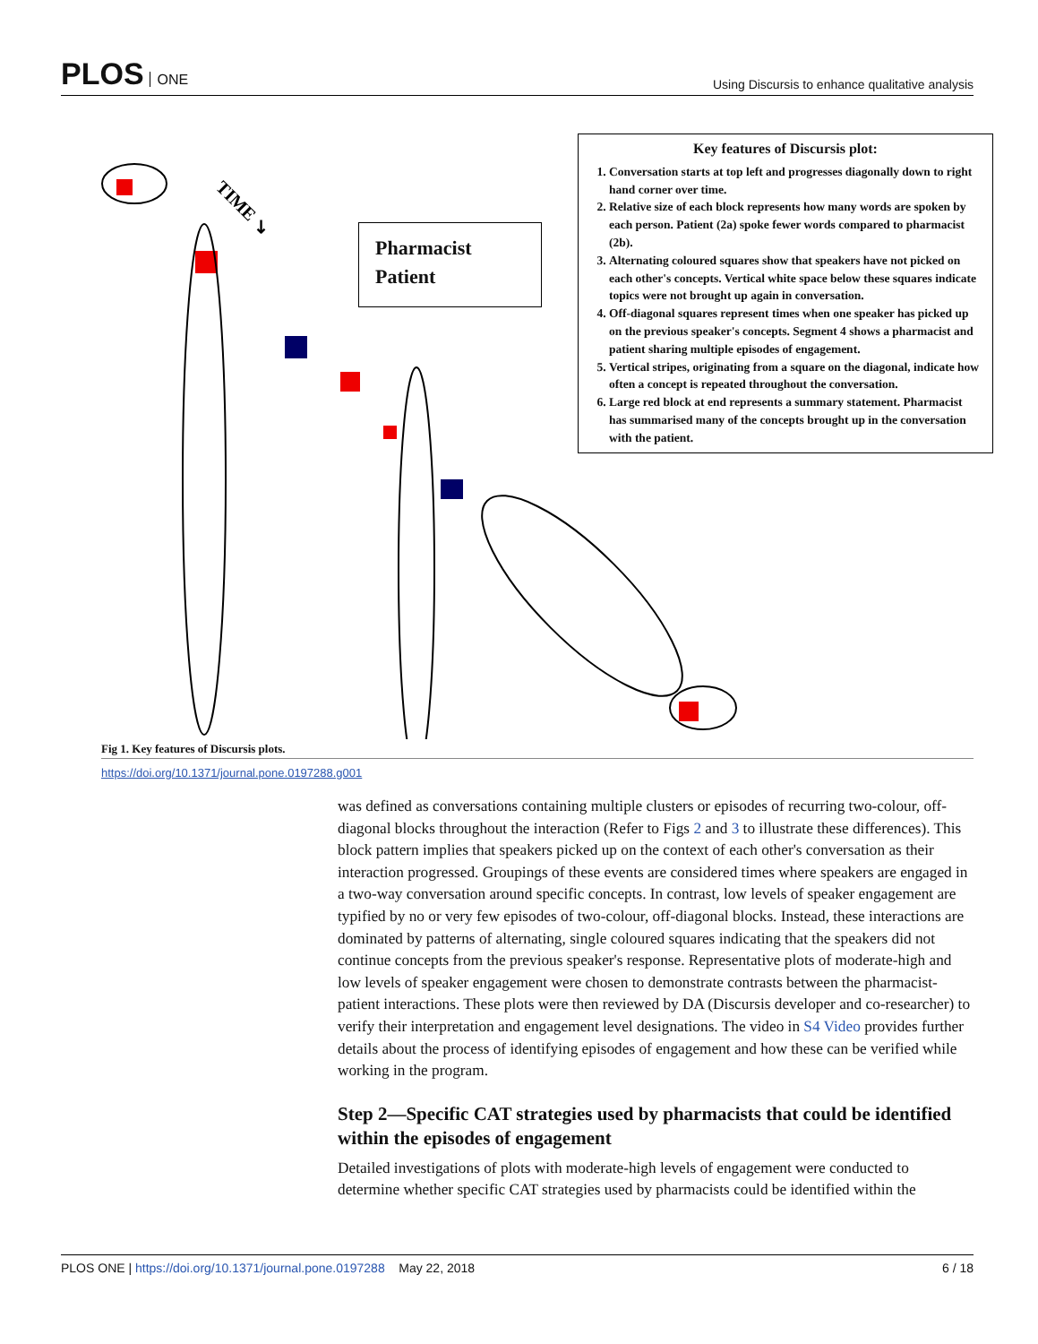PLOS ONE
Using Discursis to enhance qualitative analysis
TIME ↘
Pharmacist
Patient
Key features of Discursis plot:
1. Conversation starts at top left and progresses diagonally down to right hand corner over time.
2. Relative size of each block represents how many words are spoken by each person. Patient (2a) spoke fewer words compared to pharmacist (2b).
3. Alternating coloured squares show that speakers have not picked on each other's concepts. Vertical white space below these squares indicate topics were not brought up again in conversation.
4. Off-diagonal squares represent times when one speaker has picked up on the previous speaker's concepts. Segment 4 shows a pharmacist and patient sharing multiple episodes of engagement.
5. Vertical stripes, originating from a square on the diagonal, indicate how often a concept is repeated throughout the conversation.
6. Large red block at end represents a summary statement. Pharmacist has summarised many of the concepts brought up in the conversation with the patient.
Fig 1. Key features of Discursis plots.
https://doi.org/10.1371/journal.pone.0197288.g001
was defined as conversations containing multiple clusters or episodes of recurring two-colour, off-diagonal blocks throughout the interaction (Refer to Figs 2 and 3 to illustrate these differences). This block pattern implies that speakers picked up on the context of each other's conversation as their interaction progressed. Groupings of these events are considered times where speakers are engaged in a two-way conversation around specific concepts. In contrast, low levels of speaker engagement are typified by no or very few episodes of two-colour, off-diagonal blocks. Instead, these interactions are dominated by patterns of alternating, single coloured squares indicating that the speakers did not continue concepts from the previous speaker's response. Representative plots of moderate-high and low levels of speaker engagement were chosen to demonstrate contrasts between the pharmacist-patient interactions. These plots were then reviewed by DA (Discursis developer and co-researcher) to verify their interpretation and engagement level designations. The video in S4 Video provides further details about the process of identifying episodes of engagement and how these can be verified while working in the program.
Step 2—Specific CAT strategies used by pharmacists that could be identified within the episodes of engagement
Detailed investigations of plots with moderate-high levels of engagement were conducted to determine whether specific CAT strategies used by pharmacists could be identified within the
PLOS ONE | https://doi.org/10.1371/journal.pone.0197288 May 22, 2018
6 / 18